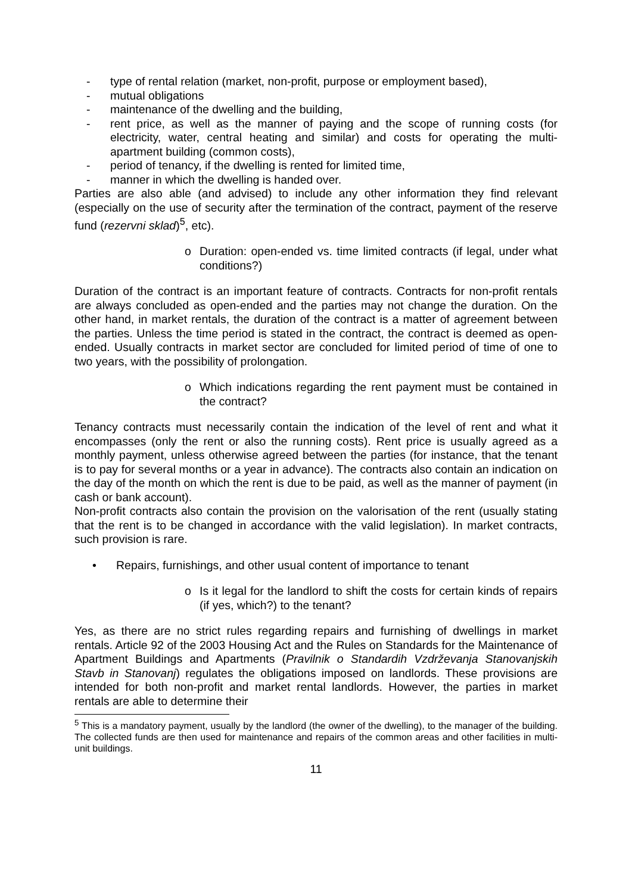- type of rental relation (market, non-profit, purpose or employment based),
- mutual obligations
- maintenance of the dwelling and the building,
- rent price, as well as the manner of paying and the scope of running costs (for electricity, water, central heating and similar) and costs for operating the multi-apartment building (common costs),
- period of tenancy, if the dwelling is rented for limited time,
- manner in which the dwelling is handed over.
Parties are also able (and advised) to include any other information they find relevant (especially on the use of security after the termination of the contract, payment of the reserve fund (rezervni sklad)<sup>5</sup>, etc).
o Duration: open-ended vs. time limited contracts (if legal, under what conditions?)
Duration of the contract is an important feature of contracts. Contracts for non-profit rentals are always concluded as open-ended and the parties may not change the duration. On the other hand, in market rentals, the duration of the contract is a matter of agreement between the parties. Unless the time period is stated in the contract, the contract is deemed as open-ended. Usually contracts in market sector are concluded for limited period of time of one to two years, with the possibility of prolongation.
o Which indications regarding the rent payment must be contained in the contract?
Tenancy contracts must necessarily contain the indication of the level of rent and what it encompasses (only the rent or also the running costs). Rent price is usually agreed as a monthly payment, unless otherwise agreed between the parties (for instance, that the tenant is to pay for several months or a year in advance). The contracts also contain an indication on the day of the month on which the rent is due to be paid, as well as the manner of payment (in cash or bank account).
Non-profit contracts also contain the provision on the valorisation of the rent (usually stating that the rent is to be changed in accordance with the valid legislation). In market contracts, such provision is rare.
• Repairs, furnishings, and other usual content of importance to tenant
o Is it legal for the landlord to shift the costs for certain kinds of repairs (if yes, which?) to the tenant?
Yes, as there are no strict rules regarding repairs and furnishing of dwellings in market rentals. Article 92 of the 2003 Housing Act and the Rules on Standards for the Maintenance of Apartment Buildings and Apartments (Pravilnik o Standardih Vzdrževanja Stanovanjskih Stavb in Stanovanj) regulates the obligations imposed on landlords. These provisions are intended for both non-profit and market rental landlords. However, the parties in market rentals are able to determine their
<sup>5</sup> This is a mandatory payment, usually by the landlord (the owner of the dwelling), to the manager of the building. The collected funds are then used for maintenance and repairs of the common areas and other facilities in multi-unit buildings.
11